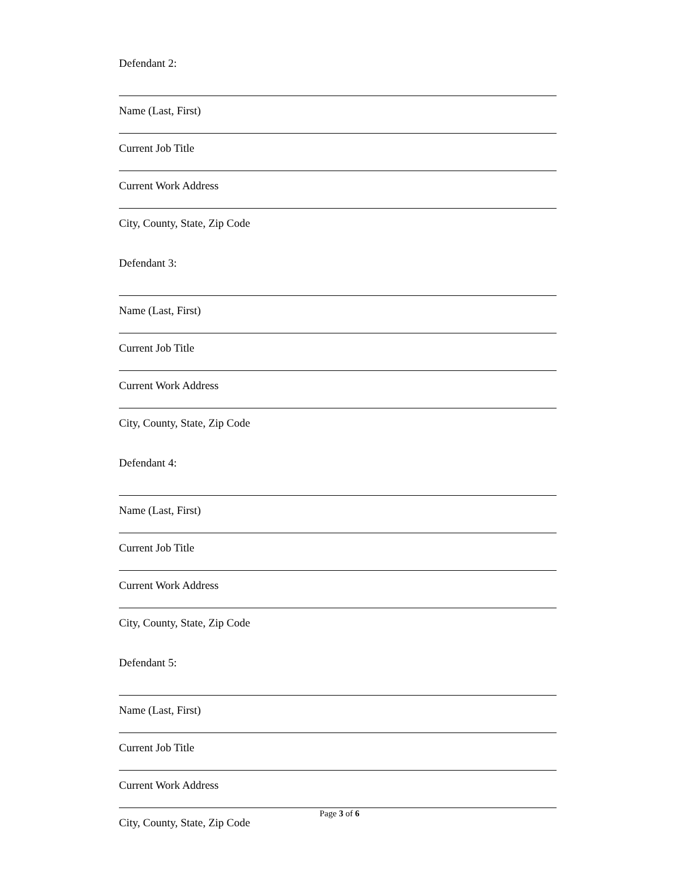Defendant 2:
Name (Last, First)
Current Job Title
Current Work Address
City, County, State, Zip Code
Defendant 3:
Name (Last, First)
Current Job Title
Current Work Address
City, County, State, Zip Code
Defendant 4:
Name (Last, First)
Current Job Title
Current Work Address
City, County, State, Zip Code
Defendant 5:
Name (Last, First)
Current Job Title
Current Work Address
City, County, State, Zip Code
Page 3 of 6